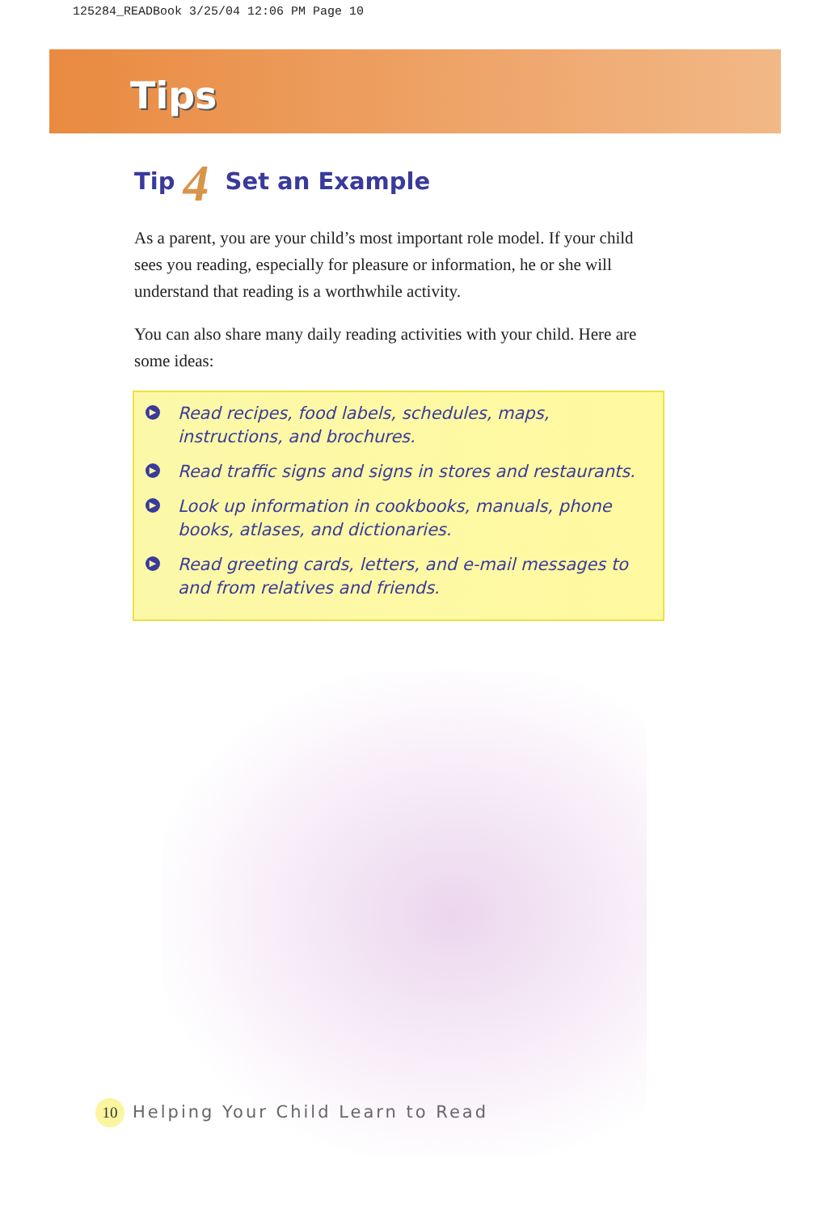125284_READBook 3/25/04 12:06 PM Page 10
Tips
Tip 4 Set an Example
As a parent, you are your child’s most important role model. If your child sees you reading, especially for pleasure or information, he or she will understand that reading is a worthwhile activity.
You can also share many daily reading activities with your child. Here are some ideas:
▶ Read recipes, food labels, schedules, maps, instructions, and brochures.
▶ Read traffic signs and signs in stores and restaurants.
▶ Look up information in cookbooks, manuals, phone books, atlases, and dictionaries.
▶ Read greeting cards, letters, and e-mail messages to and from relatives and friends.
10 Helping Your Child Learn to Read